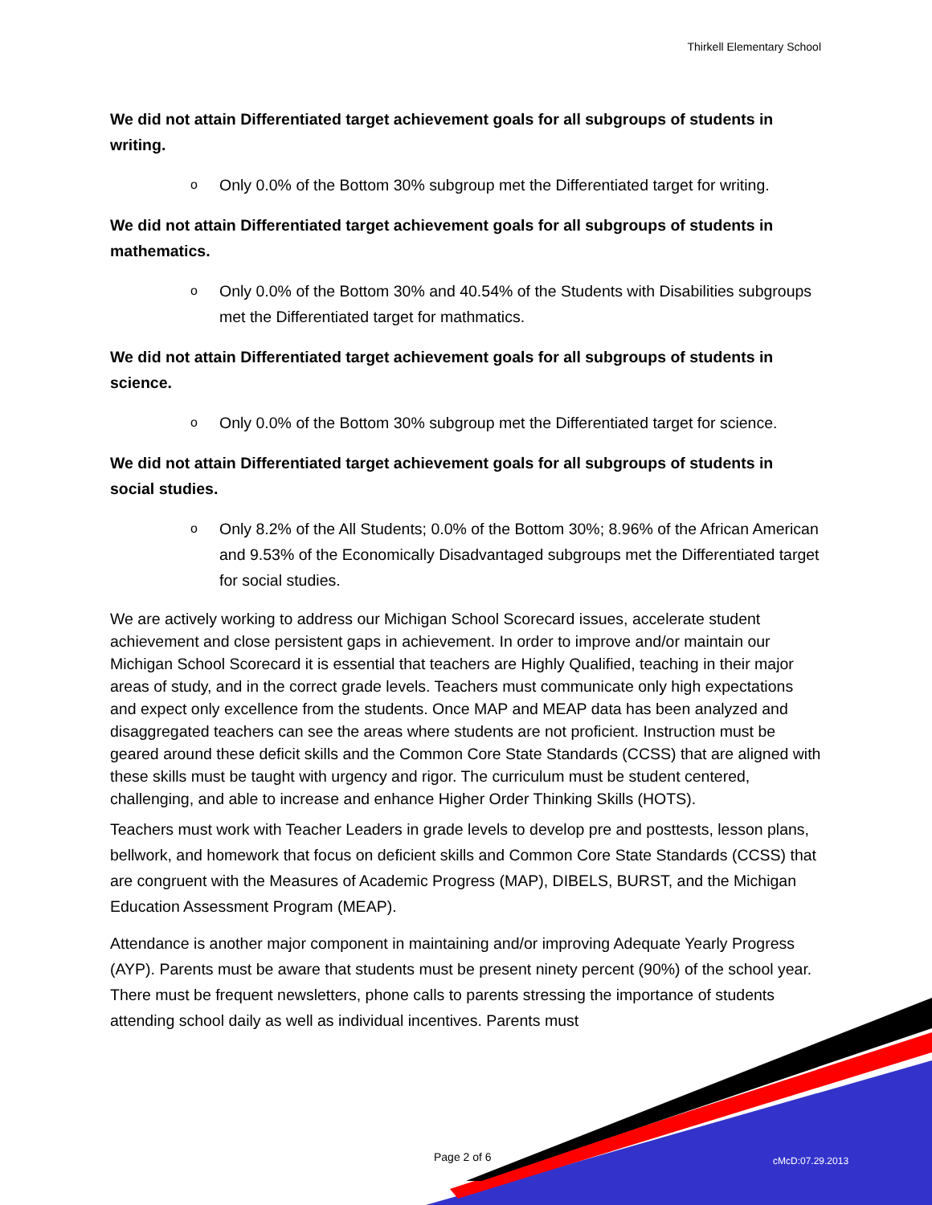Thirkell Elementary School
We did not attain Differentiated target achievement goals for all subgroups of students in writing.
o Only 0.0% of the Bottom 30% subgroup met the Differentiated target for writing.
We did not attain Differentiated target achievement goals for all subgroups of students in mathematics.
o Only 0.0% of the Bottom 30% and 40.54% of the Students with Disabilities subgroups met the Differentiated target for mathmatics.
We did not attain Differentiated target achievement goals for all subgroups of students in science.
o Only 0.0% of the Bottom 30% subgroup met the Differentiated target for science.
We did not attain Differentiated target achievement goals for all subgroups of students in social studies.
o Only 8.2% of the All Students; 0.0% of the Bottom 30%; 8.96% of the African American and 9.53% of the Economically Disadvantaged subgroups met the Differentiated target for social studies.
We are actively working to address our Michigan School Scorecard issues, accelerate student achievement and close persistent gaps in achievement. In order to improve and/or maintain our Michigan School Scorecard it is essential that teachers are Highly Qualified, teaching in their major areas of study, and in the correct grade levels. Teachers must communicate only high expectations and expect only excellence from the students. Once MAP and MEAP data has been analyzed and disaggregated teachers can see the areas where students are not proficient. Instruction must be geared around these deficit skills and the Common Core State Standards (CCSS) that are aligned with these skills must be taught with urgency and rigor. The curriculum must be student centered, challenging, and able to increase and enhance Higher Order Thinking Skills (HOTS).
Teachers must work with Teacher Leaders in grade levels to develop pre and posttests, lesson plans, bellwork, and homework that focus on deficient skills and Common Core State Standards (CCSS) that are congruent with the Measures of Academic Progress (MAP), DIBELS, BURST, and the Michigan Education Assessment Program (MEAP).
Attendance is another major component in maintaining and/or improving Adequate Yearly Progress (AYP). Parents must be aware that students must be present ninety percent (90%) of the school year. There must be frequent newsletters, phone calls to parents stressing the importance of students attending school daily as well as individual incentives. Parents must
Page 2 of 6 cMcD:07.29.2013